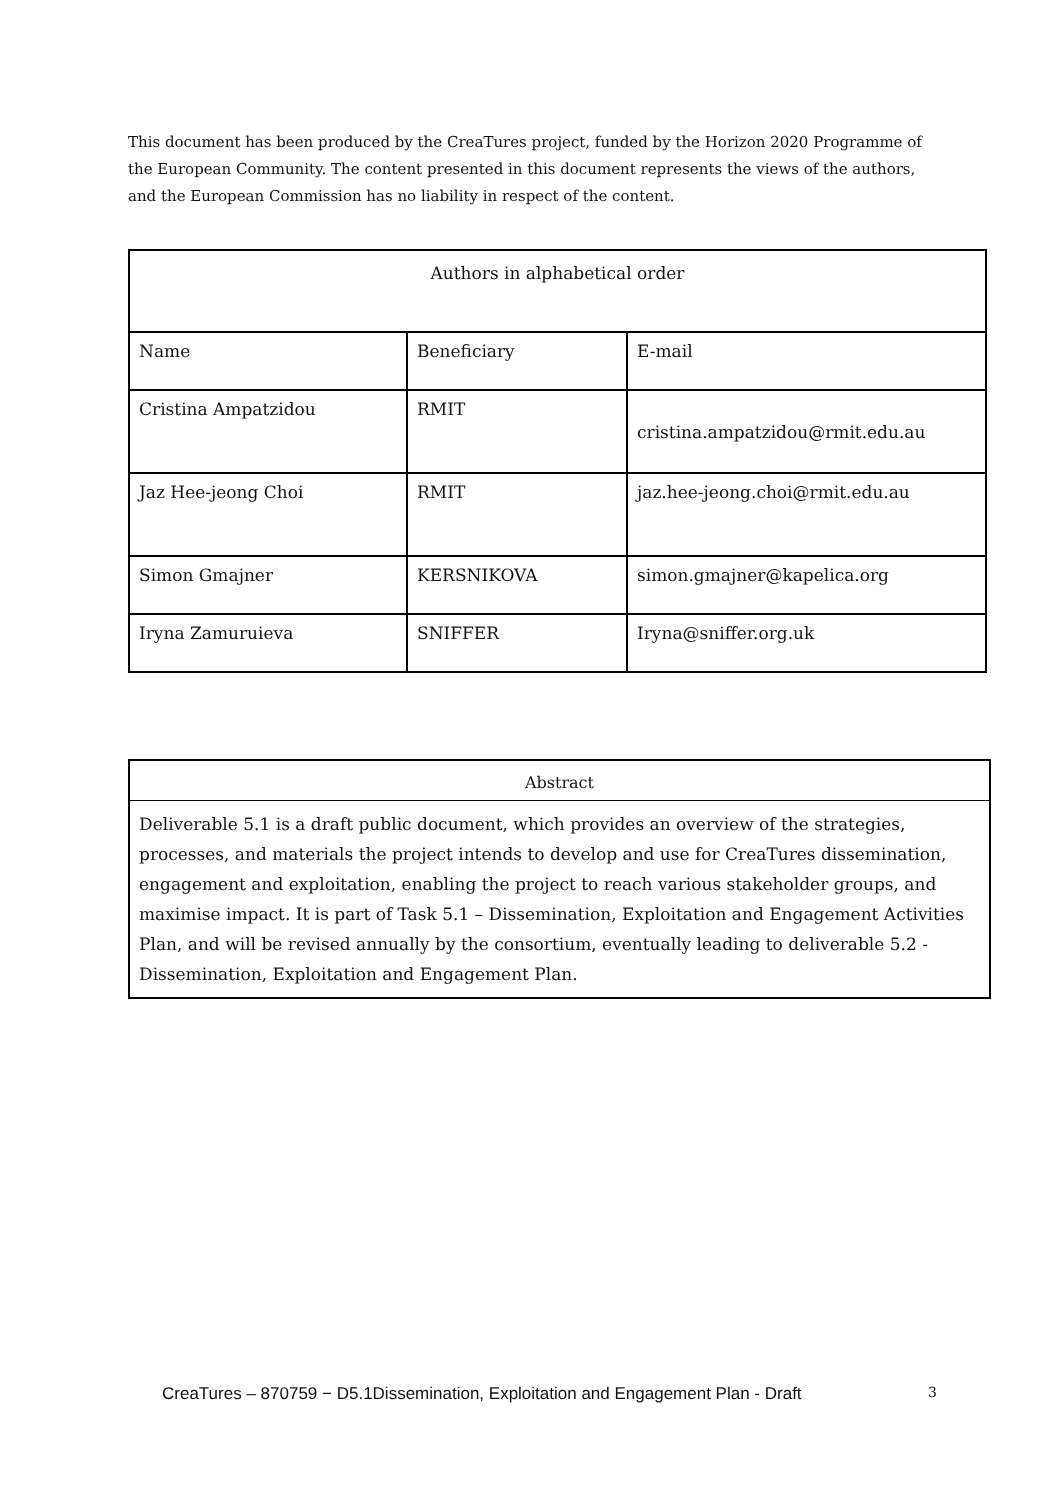This document has been produced by the CreaTures project, funded by the Horizon 2020 Programme of the European Community. The content presented in this document represents the views of the authors, and the European Commission has no liability in respect of the content.
| Authors in alphabetical order | | |
| --- | --- | --- |
| Name | Beneficiary | E-mail |
| Cristina Ampatzidou | RMIT | cristina.ampatzidou@rmit.edu.au |
| Jaz Hee-jeong Choi | RMIT | jaz.hee-jeong.choi@rmit.edu.au |
| Simon Gmajner | KERSNIKOVA | simon.gmajner@kapelica.org |
| Iryna Zamuruieva | SNIFFER | Iryna@sniffer.org.uk |
Abstract
Deliverable 5.1 is a draft public document, which provides an overview of the strategies, processes, and materials the project intends to develop and use for CreaTures dissemination, engagement and exploitation, enabling the project to reach various stakeholder groups, and maximise impact. It is part of Task 5.1 – Dissemination, Exploitation and Engagement Activities Plan, and will be revised annually by the consortium, eventually leading to deliverable 5.2 - Dissemination, Exploitation and Engagement Plan.
CreaTures – 870759 − D5.1Dissemination, Exploitation and Engagement Plan - Draft 3